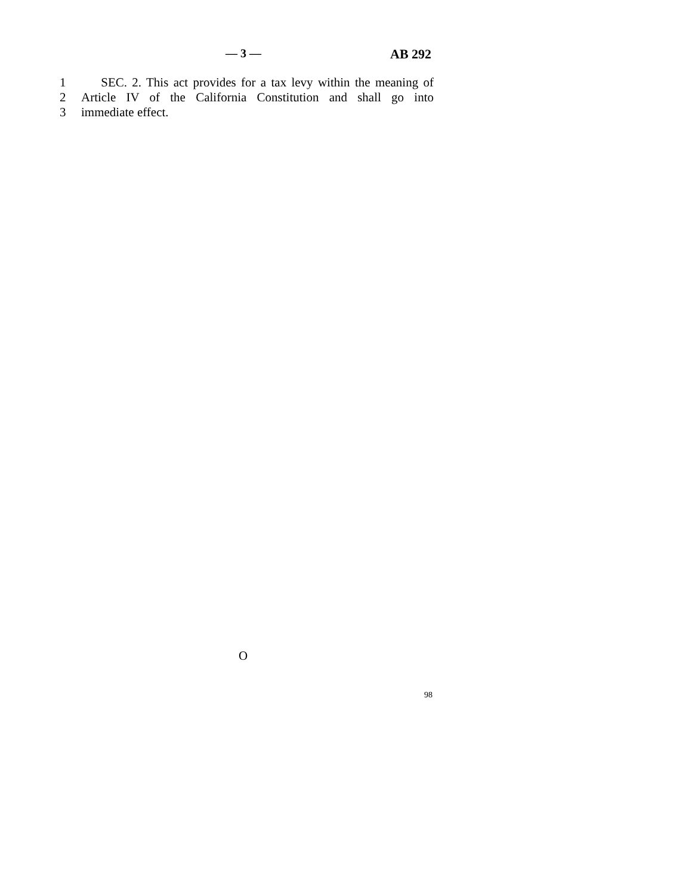— 3 — AB 292
1 SEC. 2. This act provides for a tax levy within the meaning of
2 Article IV of the California Constitution and shall go into
3 immediate effect.
O
98